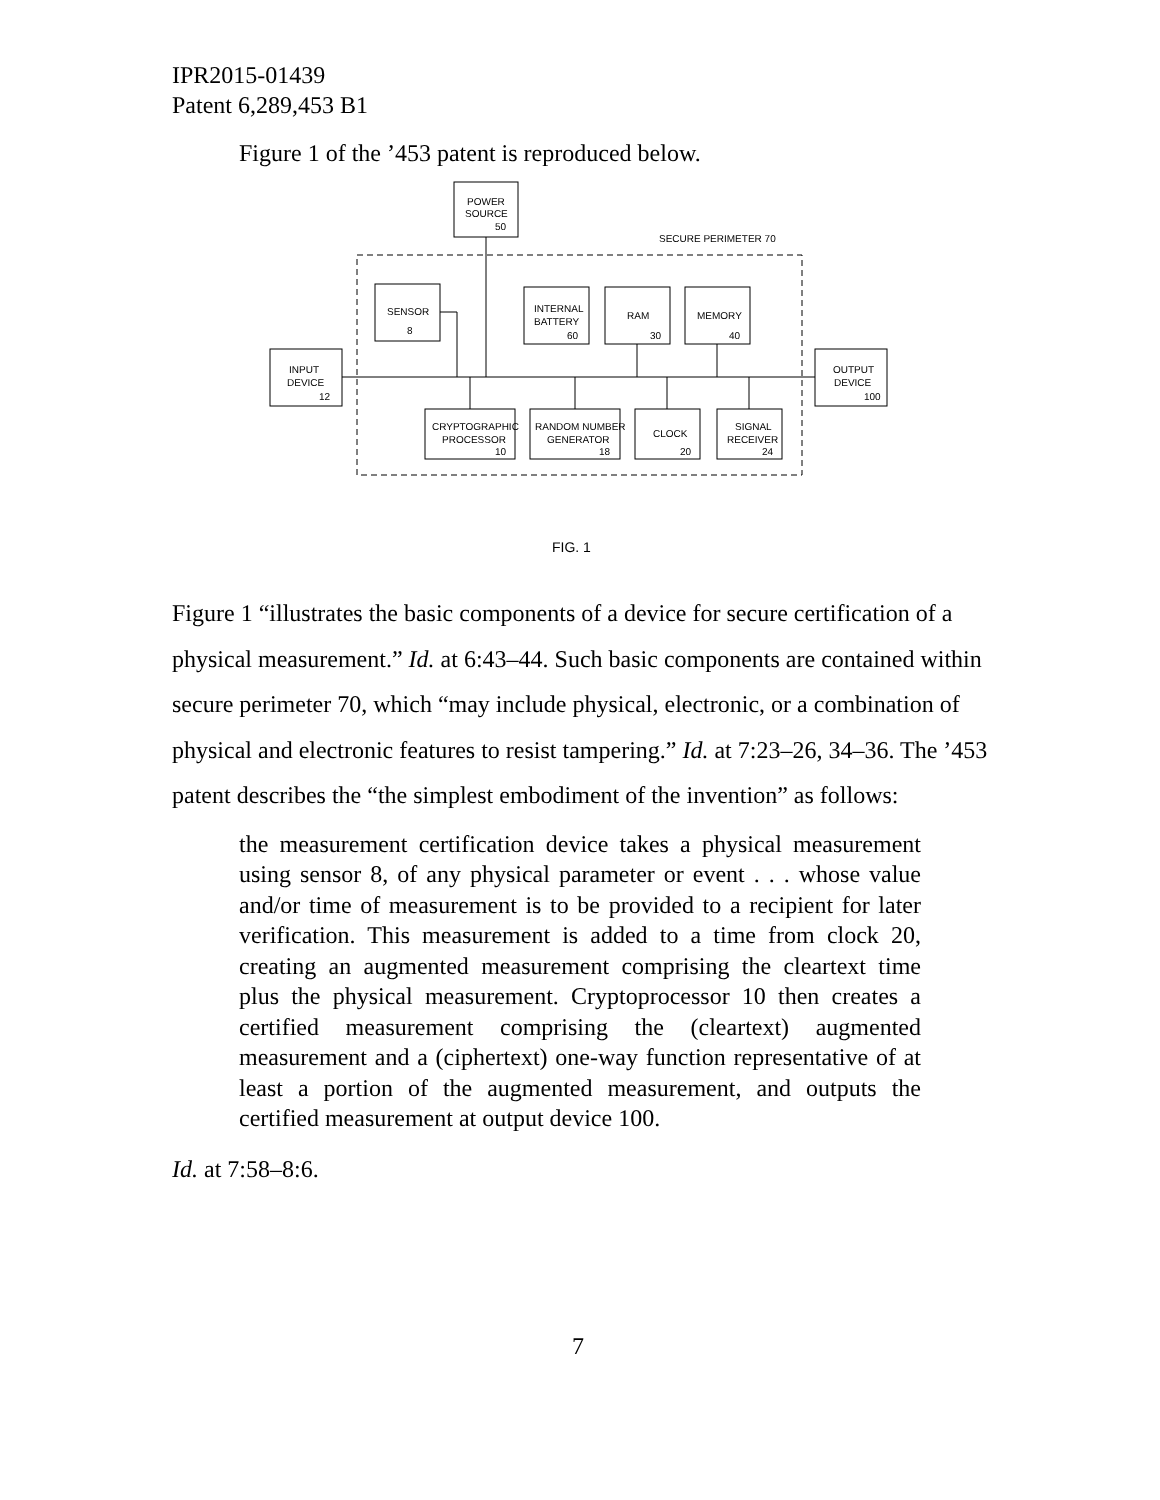IPR2015-01439
Patent 6,289,453 B1
Figure 1 of the ’453 patent is reproduced below.
POWER
SOURCE
50
SECURE PERIMETER 70
SENSOR
8
INTERNAL
BATTERY
60
RAM
30
MEMORY
40
INPUT
DEVICE
12
OUTPUT
DEVICE
100
CRYPTOGRAPHIC
PROCESSOR
10
RANDOM NUMBER
GENERATOR
18
CLOCK
20
SIGNAL
RECEIVER
24
FIG. 1
Figure 1 “illustrates the basic components of a device for secure certification of a physical measurement.” Id. at 6:43–44. Such basic components are contained within secure perimeter 70, which “may include physical, electronic, or a combination of physical and electronic features to resist tampering.” Id. at 7:23–26, 34–36. The ’453 patent describes the “the simplest embodiment of the invention” as follows:
the measurement certification device takes a physical measurement using sensor 8, of any physical parameter or event . . . whose value and/or time of measurement is to be provided to a recipient for later verification. This measurement is added to a time from clock 20, creating an augmented measurement comprising the cleartext time plus the physical measurement. Cryptoprocessor 10 then creates a certified measurement comprising the (cleartext) augmented measurement and a (ciphertext) one-way function representative of at least a portion of the augmented measurement, and outputs the certified measurement at output device 100.
Id. at 7:58–8:6.
7